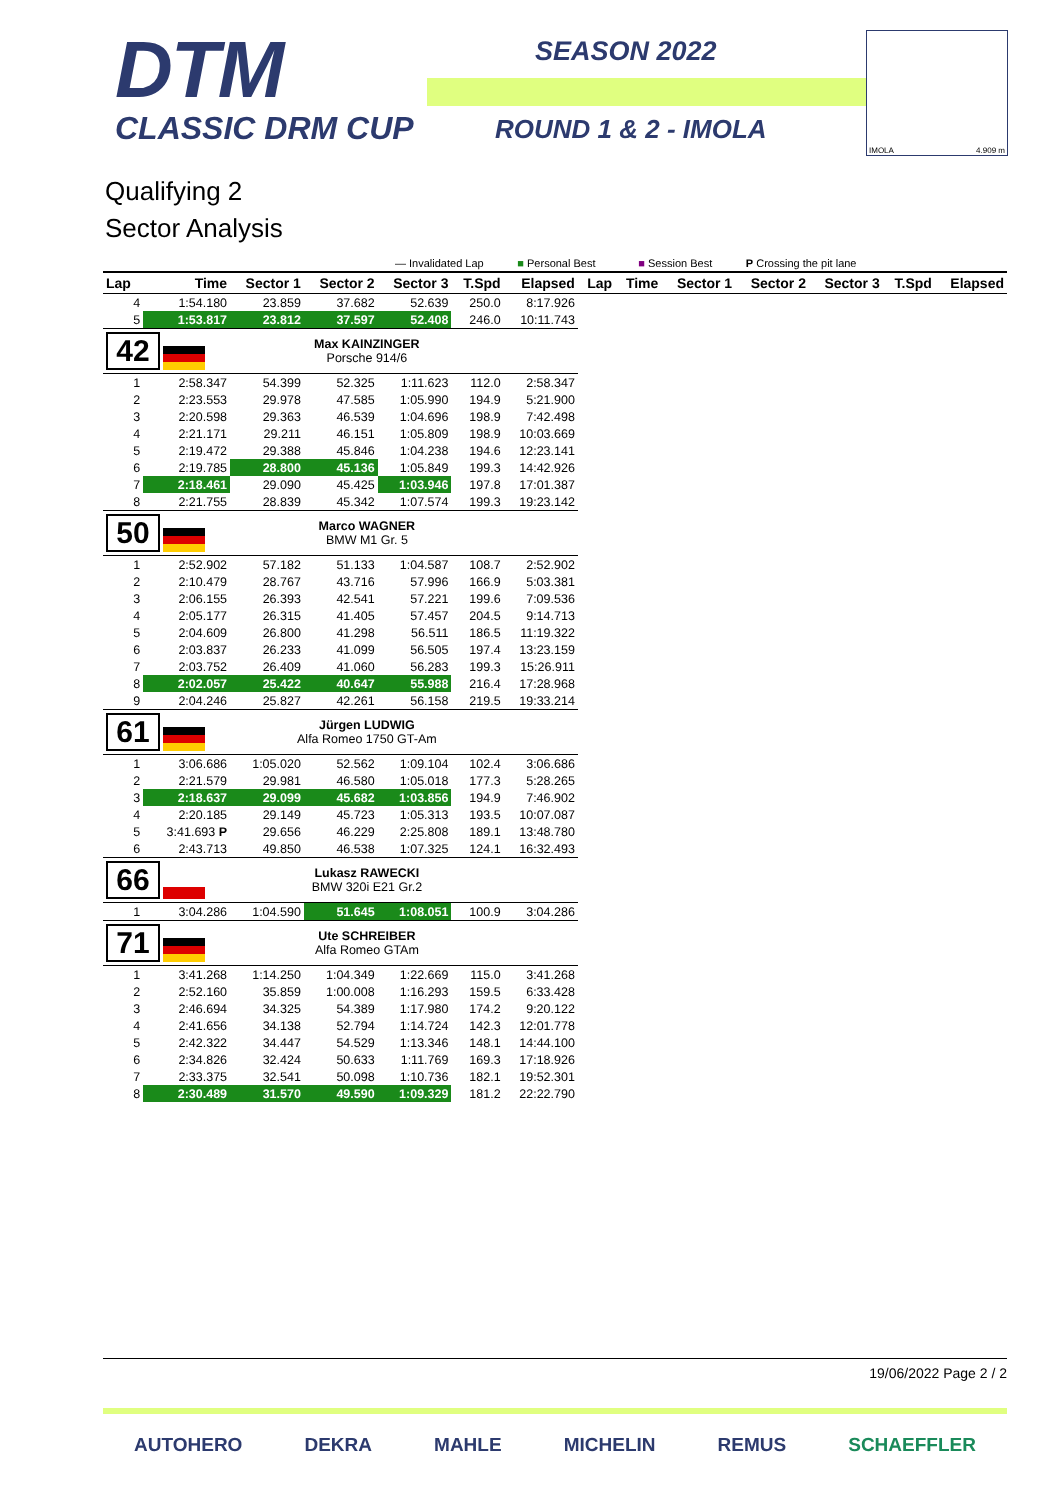DTM
CLASSIC DRM CUP
SEASON 2022
ROUND 1 & 2 - IMOLA
IMOLA 4.909 m
Qualifying 2
Sector Analysis
— Invalidated Lap ■ Personal Best ■ Session Best P Crossing the pit lane
| Lap | Time | Sector 1 | Sector 2 | Sector 3 | T.Spd | Elapsed | Lap | Time | Sector 1 | Sector 2 | Sector 3 | T.Spd | Elapsed |
| --- | --- | --- | --- | --- | --- | --- | --- | --- | --- | --- | --- | --- | --- |
| 4 | 1:54.180 | 23.859 | 37.682 | 52.639 | 250.0 | 8:17.926 | | | | | | | |
| 5 | 1:53.817 | 23.812 | 37.597 | 52.408 | 246.0 | 10:11.743 | | | | | | | |
| 42 | | Max KAINZINGER Porsche 914/6 | | | | | | | | | | | |
| 1 | 2:58.347 | 54.399 | 52.325 | 1:11.623 | 112.0 | 2:58.347 | | | | | | | |
| 2 | 2:23.553 | 29.978 | 47.585 | 1:05.990 | 194.9 | 5:21.900 | | | | | | | |
| 3 | 2:20.598 | 29.363 | 46.539 | 1:04.696 | 198.9 | 7:42.498 | | | | | | | |
| 4 | 2:21.171 | 29.211 | 46.151 | 1:05.809 | 198.9 | 10:03.669 | | | | | | | |
| 5 | 2:19.472 | 29.388 | 45.846 | 1:04.238 | 194.6 | 12:23.141 | | | | | | | |
| 6 | 2:19.785 | 28.800 | 45.136 | 1:05.849 | 199.3 | 14:42.926 | | | | | | | |
| 7 | 2:18.461 | 29.090 | 45.425 | 1:03.946 | 197.8 | 17:01.387 | | | | | | | |
| 8 | 2:21.755 | 28.839 | 45.342 | 1:07.574 | 199.3 | 19:23.142 | | | | | | | |
| 50 | | Marco WAGNER BMW M1 Gr. 5 | | | | | | | | | | | |
| 1 | 2:52.902 | 57.182 | 51.133 | 1:04.587 | 108.7 | 2:52.902 | | | | | | | |
| 2 | 2:10.479 | 28.767 | 43.716 | 57.996 | 166.9 | 5:03.381 | | | | | | | |
| 3 | 2:06.155 | 26.393 | 42.541 | 57.221 | 199.6 | 7:09.536 | | | | | | | |
| 4 | 2:05.177 | 26.315 | 41.405 | 57.457 | 204.5 | 9:14.713 | | | | | | | |
| 5 | 2:04.609 | 26.800 | 41.298 | 56.511 | 186.5 | 11:19.322 | | | | | | | |
| 6 | 2:03.837 | 26.233 | 41.099 | 56.505 | 197.4 | 13:23.159 | | | | | | | |
| 7 | 2:03.752 | 26.409 | 41.060 | 56.283 | 199.3 | 15:26.911 | | | | | | | |
| 8 | 2:02.057 | 25.422 | 40.647 | 55.988 | 216.4 | 17:28.968 | | | | | | | |
| 9 | 2:04.246 | 25.827 | 42.261 | 56.158 | 219.5 | 19:33.214 | | | | | | | |
| 61 | | Jürgen LUDWIG Alfa Romeo 1750 GT-Am | | | | | | | | | | | |
| 1 | 3:06.686 | 1:05.020 | 52.562 | 1:09.104 | 102.4 | 3:06.686 | | | | | | | |
| 2 | 2:21.579 | 29.981 | 46.580 | 1:05.018 | 177.3 | 5:28.265 | | | | | | | |
| 3 | 2:18.637 | 29.099 | 45.682 | 1:03.856 | 194.9 | 7:46.902 | | | | | | | |
| 4 | 2:20.185 | 29.149 | 45.723 | 1:05.313 | 193.5 | 10:07.087 | | | | | | | |
| 5 | 3:41.693 P | 29.656 | 46.229 | 2:25.808 | 189.1 | 13:48.780 | | | | | | | |
| 6 | 2:43.713 | 49.850 | 46.538 | 1:07.325 | 124.1 | 16:32.493 | | | | | | | |
| 66 | | Lukasz RAWECKI BMW 320i E21 Gr.2 | | | | | | | | | | | |
| 1 | 3:04.286 | 1:04.590 | 51.645 | 1:08.051 | 100.9 | 3:04.286 | | | | | | | |
| 71 | | Ute SCHREIBER Alfa Romeo GTAm | | | | | | | | | | | |
| 1 | 3:41.268 | 1:14.250 | 1:04.349 | 1:22.669 | 115.0 | 3:41.268 | | | | | | | |
| 2 | 2:52.160 | 35.859 | 1:00.008 | 1:16.293 | 159.5 | 6:33.428 | | | | | | | |
| 3 | 2:46.694 | 34.325 | 54.389 | 1:17.980 | 174.2 | 9:20.122 | | | | | | | |
| 4 | 2:41.656 | 34.138 | 52.794 | 1:14.724 | 142.3 | 12:01.778 | | | | | | | |
| 5 | 2:42.322 | 34.447 | 54.529 | 1:13.346 | 148.1 | 14:44.100 | | | | | | | |
| 6 | 2:34.826 | 32.424 | 50.633 | 1:11.769 | 169.3 | 17:18.926 | | | | | | | |
| 7 | 2:33.375 | 32.541 | 50.098 | 1:10.736 | 182.1 | 19:52.301 | | | | | | | |
| 8 | 2:30.489 | 31.570 | 49.590 | 1:09.329 | 181.2 | 22:22.790 | | | | | | | |
19/06/2022 Page 2 / 2
AUTOHERO DEKRA MAHLE MICHELIN REMUS SCHAEFFLER